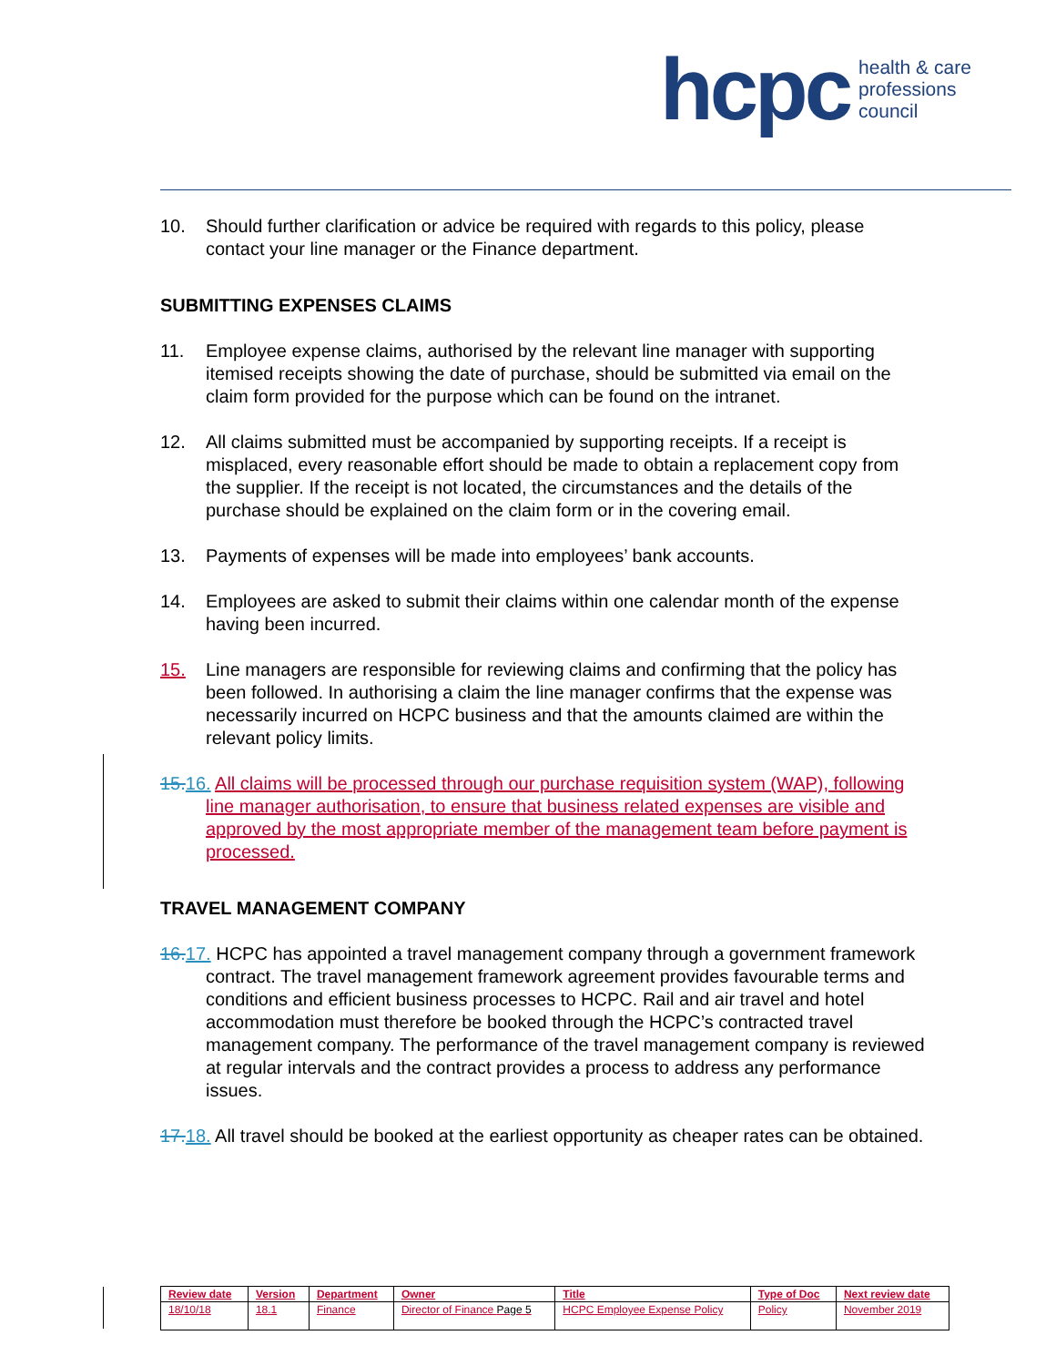hcpc health & care
professions
council
10. Should further clarification or advice be required with regards to this policy, please contact your line manager or the Finance department.
SUBMITTING EXPENSES CLAIMS
11. Employee expense claims, authorised by the relevant line manager with supporting itemised receipts showing the date of purchase, should be submitted via email on the claim form provided for the purpose which can be found on the intranet.
12. All claims submitted must be accompanied by supporting receipts. If a receipt is misplaced, every reasonable effort should be made to obtain a replacement copy from the supplier. If the receipt is not located, the circumstances and the details of the purchase should be explained on the claim form or in the covering email.
13. Payments of expenses will be made into employees’ bank accounts.
14. Employees are asked to submit their claims within one calendar month of the expense having been incurred.
15. Line managers are responsible for reviewing claims and confirming that the policy has been followed. In authorising a claim the line manager confirms that the expense was necessarily incurred on HCPC business and that the amounts claimed are within the relevant policy limits.
15. 16. All claims will be processed through our purchase requisition system (WAP), following line manager authorisation, to ensure that business related expenses are visible and approved by the most appropriate member of the management team before payment is processed.
TRAVEL MANAGEMENT COMPANY
16. 17. HCPC has appointed a travel management company through a government framework contract. The travel management framework agreement provides favourable terms and conditions and efficient business processes to HCPC. Rail and air travel and hotel accommodation must therefore be booked through the HCPC’s contracted travel management company. The performance of the travel management company is reviewed at regular intervals and the contract provides a process to address any performance issues.
17. 18. All travel should be booked at the earliest opportunity as cheaper rates can be obtained.
| Review date | Version | Department | Owner | Title | Type of Doc | Next review date |
| --- | --- | --- | --- | --- | --- | --- |
| 18/10/18 | 18.1 | Finance | Director of Finance Page 5 | HCPC Employee Expense Policy | Policy | November 2019 |